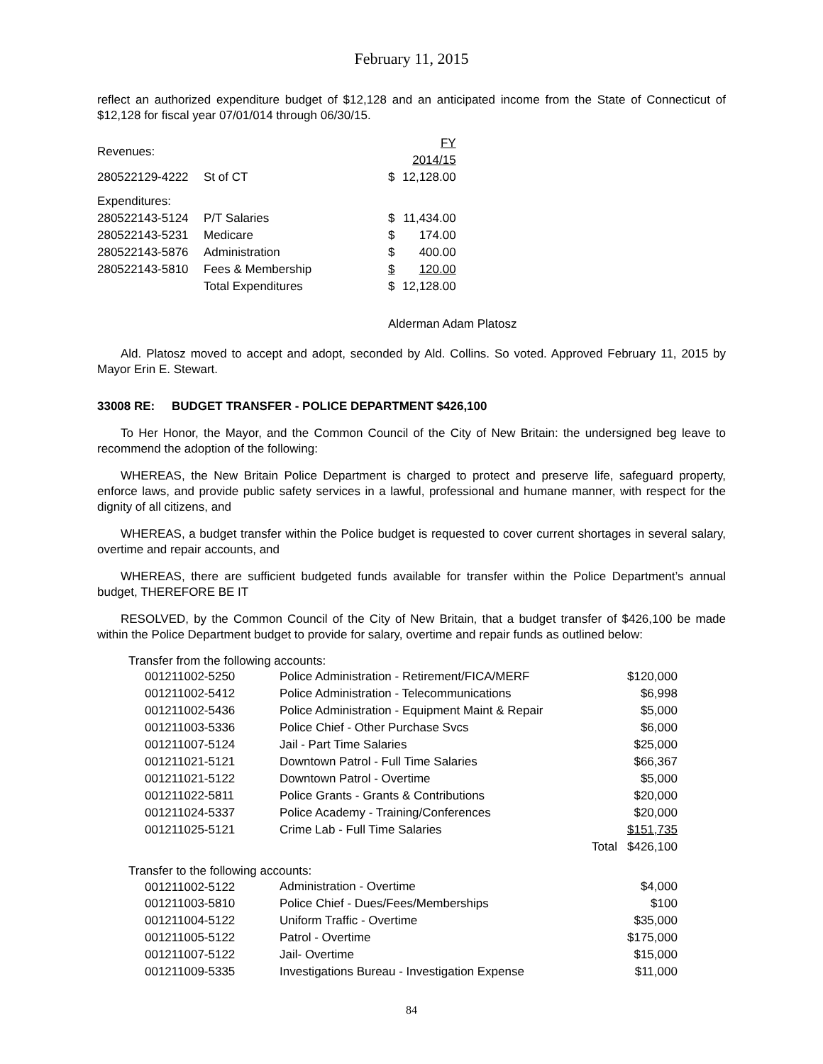February 11, 2015
reflect an authorized expenditure budget of $12,128 and an anticipated income from the State of Connecticut of $12,128 for fiscal year 07/01/014 through 06/30/15.
| Revenues: | | | FY 2014/15 |
| 280522129-4222 | St of CT | $ | 12,128.00 |
| Expenditures: | | | |
| 280522143-5124 | P/T Salaries | $ | 11,434.00 |
| 280522143-5231 | Medicare | $ | 174.00 |
| 280522143-5876 | Administration | $ | 400.00 |
| 280522143-5810 | Fees & Membership | $ | 120.00 |
| | Total Expenditures | $ | 12,128.00 |
Alderman Adam Platosz
Ald. Platosz moved to accept and adopt, seconded by Ald. Collins. So voted. Approved February 11, 2015 by Mayor Erin E. Stewart.
33008 RE: BUDGET TRANSFER - POLICE DEPARTMENT $426,100
To Her Honor, the Mayor, and the Common Council of the City of New Britain: the undersigned beg leave to recommend the adoption of the following:
WHEREAS, the New Britain Police Department is charged to protect and preserve life, safeguard property, enforce laws, and provide public safety services in a lawful, professional and humane manner, with respect for the dignity of all citizens, and
WHEREAS, a budget transfer within the Police budget is requested to cover current shortages in several salary, overtime and repair accounts, and
WHEREAS, there are sufficient budgeted funds available for transfer within the Police Department’s annual budget, THEREFORE BE IT
RESOLVED, by the Common Council of the City of New Britain, that a budget transfer of $426,100 be made within the Police Department budget to provide for salary, overtime and repair funds as outlined below:
Transfer from the following accounts:
| 001211002-5250 | Police Administration - Retirement/FICA/MERF | | $120,000 |
| 001211002-5412 | Police Administration - Telecommunications | | $6,998 |
| 001211002-5436 | Police Administration - Equipment Maint & Repair | | $5,000 |
| 001211003-5336 | Police Chief - Other Purchase Svcs | | $6,000 |
| 001211007-5124 | Jail - Part Time Salaries | | $25,000 |
| 001211021-5121 | Downtown Patrol - Full Time Salaries | | $66,367 |
| 001211021-5122 | Downtown Patrol - Overtime | | $5,000 |
| 001211022-5811 | Police Grants - Grants & Contributions | | $20,000 |
| 001211024-5337 | Police Academy - Training/Conferences | | $20,000 |
| 001211025-5121 | Crime Lab - Full Time Salaries | | $151,735 |
| | | Total | $426,100 |
Transfer to the following accounts:
| 001211002-5122 | Administration - Overtime | | $4,000 |
| 001211003-5810 | Police Chief - Dues/Fees/Memberships | | $100 |
| 001211004-5122 | Uniform Traffic - Overtime | | $35,000 |
| 001211005-5122 | Patrol - Overtime | | $175,000 |
| 001211007-5122 | Jail- Overtime | | $15,000 |
| 001211009-5335 | Investigations Bureau - Investigation Expense | | $11,000 |
84